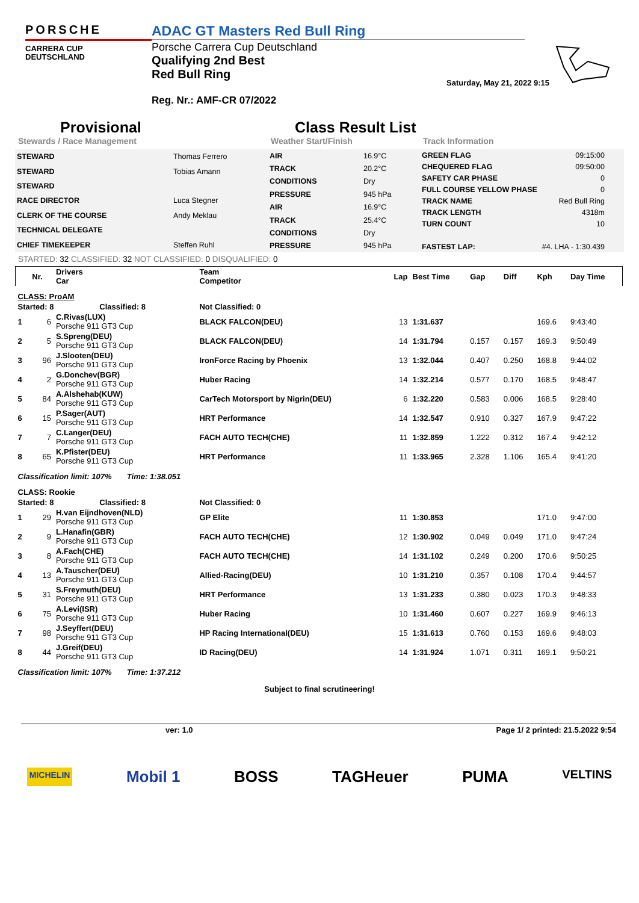PORSCHE
CARRERA CUP
DEUTSCHLAND
ADAC GT Masters Red Bull Ring
Porsche Carrera Cup Deutschland
Qualifying 2nd Best
Red Bull Ring
Reg. Nr.: AMF-CR 07/2022
Saturday, May 21, 2022 9:15
Provisional Class Result List
Stewards / Race Management Weather Start/Finish Track Information
| STEWARD | Thomas Ferrero |
| STEWARD | Tobias Amann |
| STEWARD | |
| RACE DIRECTOR | Luca Stegner |
| CLERK OF THE COURSE | Andy Meklau |
| TECHNICAL DELEGATE | |
| CHIEF TIMEKEEPER | Steffen Ruhl |
| AIR | 16.9°C |
| TRACK | 20.2°C |
| CONDITIONS | Dry |
| PRESSURE | 945 hPa |
| AIR | 16.9°C |
| TRACK | 25.4°C |
| CONDITIONS | Dry |
| PRESSURE | 945 hPa |
| GREEN FLAG | 09:15:00 |
| CHEQUERED FLAG | 09:50:00 |
| SAFETY CAR PHASE | 0 |
| FULL COURSE YELLOW PHASE | 0 |
| TRACK NAME | Red Bull Ring |
| TRACK LENGTH | 4318m |
| TURN COUNT | 10 |
| FASTEST LAP: | #4. LHA - 1:30.439 |
STARTED: 32 CLASSIFIED: 32 NOT CLASSIFIED: 0 DISQUALIFIED: 0
| | Nr. | Drivers Car | Team Competitor | Lap | Best Time | Gap | Diff | Kph | Day Time |
| --- | --- | --- | --- | --- | --- | --- | --- | --- | --- |
| CLASS: ProAM | | | | | | | | | |
| Started: 8 Classified: 8 | | | Not Classified: 0 | | | | | | |
| 1 | 6 | C.Rivas(LUX) Porsche 911 GT3 Cup | BLACK FALCON(DEU) | 13 | 1:31.637 | | | 169.6 | 9:43:40 |
| 2 | 5 | S.Spreng(DEU) Porsche 911 GT3 Cup | BLACK FALCON(DEU) | 14 | 1:31.794 | 0.157 | 0.157 | 169.3 | 9:50:49 |
| 3 | 96 | J.Slooten(DEU) Porsche 911 GT3 Cup | IronForce Racing by Phoenix | 13 | 1:32.044 | 0.407 | 0.250 | 168.8 | 9:44:02 |
| 4 | 2 | G.Donchev(BGR) Porsche 911 GT3 Cup | Huber Racing | 14 | 1:32.214 | 0.577 | 0.170 | 168.5 | 9:48:47 |
| 5 | 84 | A.Alshehab(KUW) Porsche 911 GT3 Cup | CarTech Motorsport by Nigrin(DEU) | 6 | 1:32.220 | 0.583 | 0.006 | 168.5 | 9:28:40 |
| 6 | 15 | P.Sager(AUT) Porsche 911 GT3 Cup | HRT Performance | 14 | 1:32.547 | 0.910 | 0.327 | 167.9 | 9:47:22 |
| 7 | 7 | C.Langer(DEU) Porsche 911 GT3 Cup | FACH AUTO TECH(CHE) | 11 | 1:32.859 | 1.222 | 0.312 | 167.4 | 9:42:12 |
| 8 | 65 | K.Pfister(DEU) Porsche 911 GT3 Cup | HRT Performance | 11 | 1:33.965 | 2.328 | 1.106 | 165.4 | 9:41:20 |
| Classification limit: 107% Time: 1:38.051 | | | | | | | | | |
| CLASS: Rookie | | | | | | | | | |
| Started: 8 Classified: 8 | | | Not Classified: 0 | | | | | | |
| 1 | 29 | H.van Eijndhoven(NLD) Porsche 911 GT3 Cup | GP Elite | 11 | 1:30.853 | | | 171.0 | 9:47:00 |
| 2 | 9 | L.Hanafin(GBR) Porsche 911 GT3 Cup | FACH AUTO TECH(CHE) | 12 | 1:30.902 | 0.049 | 0.049 | 171.0 | 9:47:24 |
| 3 | 8 | A.Fach(CHE) Porsche 911 GT3 Cup | FACH AUTO TECH(CHE) | 14 | 1:31.102 | 0.249 | 0.200 | 170.6 | 9:50:25 |
| 4 | 13 | A.Tauscher(DEU) Porsche 911 GT3 Cup | Allied-Racing(DEU) | 10 | 1:31.210 | 0.357 | 0.108 | 170.4 | 9:44:57 |
| 5 | 31 | S.Freymuth(DEU) Porsche 911 GT3 Cup | HRT Performance | 13 | 1:31.233 | 0.380 | 0.023 | 170.3 | 9:48:33 |
| 6 | 75 | A.Levi(ISR) Porsche 911 GT3 Cup | Huber Racing | 10 | 1:31.460 | 0.607 | 0.227 | 169.9 | 9:46:13 |
| 7 | 98 | J.Seyffert(DEU) Porsche 911 GT3 Cup | HP Racing International(DEU) | 15 | 1:31.613 | 0.760 | 0.153 | 169.6 | 9:48:03 |
| 8 | 44 | J.Greif(DEU) Porsche 911 GT3 Cup | ID Racing(DEU) | 14 | 1:31.924 | 1.071 | 0.311 | 169.1 | 9:50:21 |
| Classification limit: 107% Time: 1:37.212 | | | | | | | | | |
Subject to final scrutineering!
ver: 1.0 Page 1/ 2 printed: 21.5.2022 9:54
MICHELIN Mobil 1 BOSS TAGHeuer PUMA VELTINS